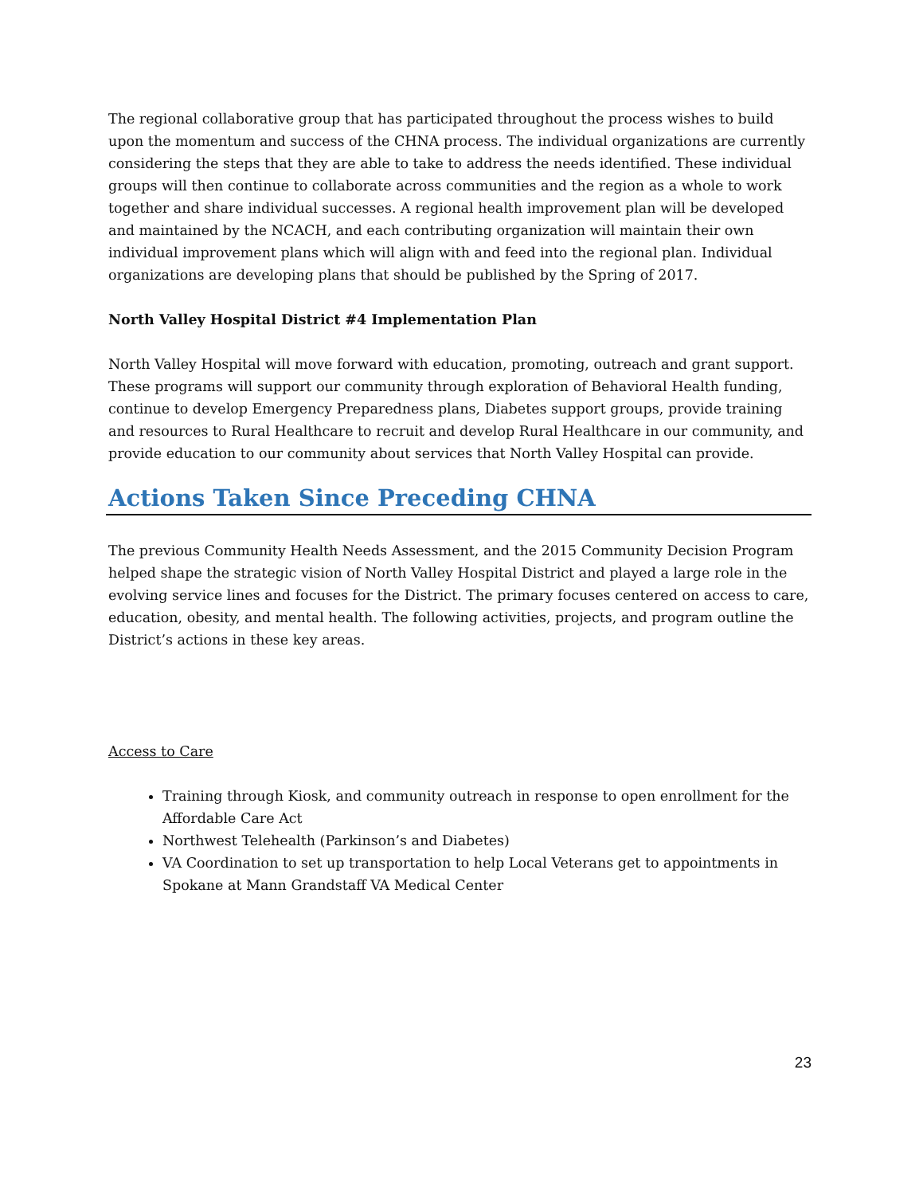The regional collaborative group that has participated throughout the process wishes to build upon the momentum and success of the CHNA process. The individual organizations are currently considering the steps that they are able to take to address the needs identified. These individual groups will then continue to collaborate across communities and the region as a whole to work together and share individual successes. A regional health improvement plan will be developed and maintained by the NCACH, and each contributing organization will maintain their own individual improvement plans which will align with and feed into the regional plan. Individual organizations are developing plans that should be published by the Spring of 2017.
North Valley Hospital District #4 Implementation Plan
North Valley Hospital will move forward with education, promoting, outreach and grant support. These programs will support our community through exploration of Behavioral Health funding, continue to develop Emergency Preparedness plans, Diabetes support groups, provide training and resources to Rural Healthcare to recruit and develop Rural Healthcare in our community, and provide education to our community about services that North Valley Hospital can provide.
Actions Taken Since Preceding CHNA
The previous Community Health Needs Assessment, and the 2015 Community Decision Program helped shape the strategic vision of North Valley Hospital District and played a large role in the evolving service lines and focuses for the District. The primary focuses centered on access to care, education, obesity, and mental health. The following activities, projects, and program outline the District’s actions in these key areas.
Access to Care
Training through Kiosk, and community outreach in response to open enrollment for the Affordable Care Act
Northwest Telehealth (Parkinson’s and Diabetes)
VA Coordination to set up transportation to help Local Veterans get to appointments in Spokane at Mann Grandstaff VA Medical Center
23